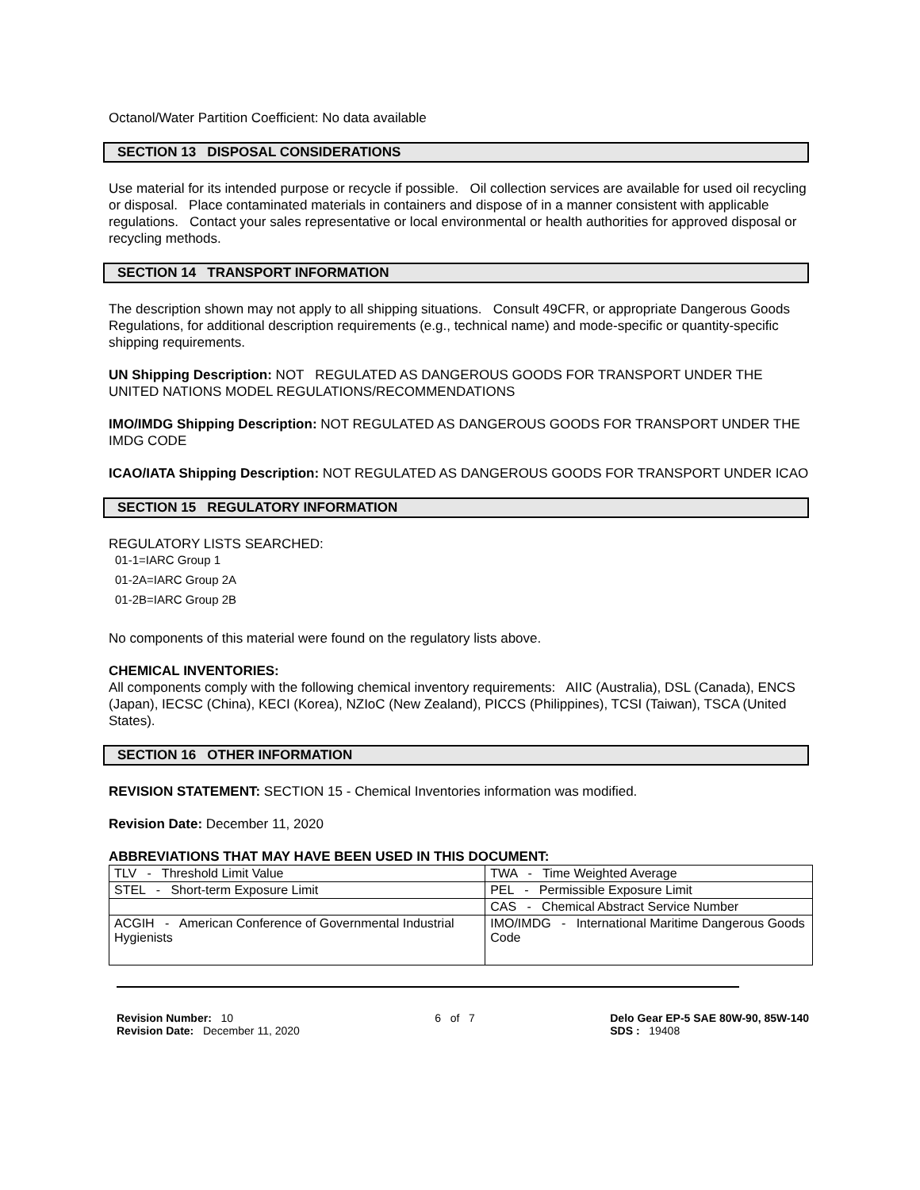Octanol/Water Partition Coefficient: No data available
SECTION 13 DISPOSAL CONSIDERATIONS
Use material for its intended purpose or recycle if possible. Oil collection services are available for used oil recycling or disposal. Place contaminated materials in containers and dispose of in a manner consistent with applicable regulations. Contact your sales representative or local environmental or health authorities for approved disposal or recycling methods.
SECTION 14 TRANSPORT INFORMATION
The description shown may not apply to all shipping situations. Consult 49CFR, or appropriate Dangerous Goods Regulations, for additional description requirements (e.g., technical name) and mode-specific or quantity-specific shipping requirements.
UN Shipping Description: NOT REGULATED AS DANGEROUS GOODS FOR TRANSPORT UNDER THE UNITED NATIONS MODEL REGULATIONS/RECOMMENDATIONS
IMO/IMDG Shipping Description: NOT REGULATED AS DANGEROUS GOODS FOR TRANSPORT UNDER THE IMDG CODE
ICAO/IATA Shipping Description: NOT REGULATED AS DANGEROUS GOODS FOR TRANSPORT UNDER ICAO
SECTION 15 REGULATORY INFORMATION
REGULATORY LISTS SEARCHED:
01-1=IARC Group 1
01-2A=IARC Group 2A
01-2B=IARC Group 2B
No components of this material were found on the regulatory lists above.
CHEMICAL INVENTORIES:
All components comply with the following chemical inventory requirements: AIIC (Australia), DSL (Canada), ENCS (Japan), IECSC (China), KECI (Korea), NZIoC (New Zealand), PICCS (Philippines), TCSI (Taiwan), TSCA (United States).
SECTION 16 OTHER INFORMATION
REVISION STATEMENT: SECTION 15 - Chemical Inventories information was modified.
Revision Date: December 11, 2020
ABBREVIATIONS THAT MAY HAVE BEEN USED IN THIS DOCUMENT:
| TLV - Threshold Limit Value | TWA - Time Weighted Average |
| STEL - Short-term Exposure Limit | PEL - Permissible Exposure Limit |
| | CAS - Chemical Abstract Service Number |
| ACGIH - American Conference of Governmental Industrial Hygienists | IMO/IMDG - International Maritime Dangerous Goods Code |
Revision Number: 10
Revision Date: December 11, 2020
6 of 7 Delo Gear EP-5 SAE 80W-90, 85W-140
SDS : 19408